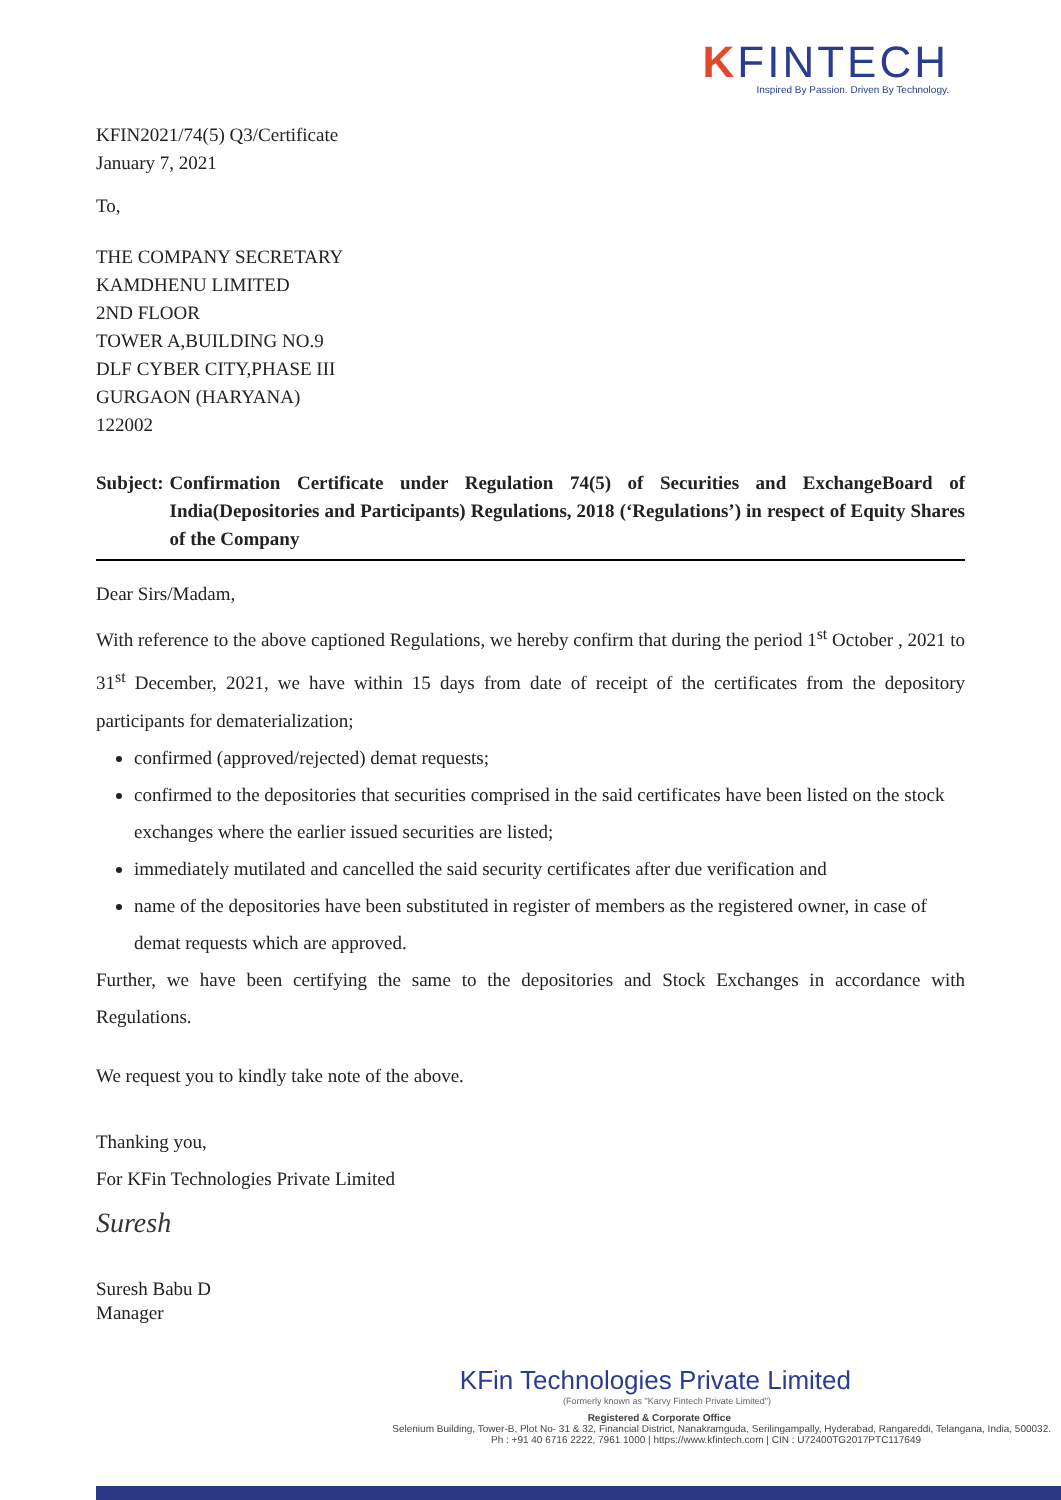KFINTECH
Inspired By Passion. Driven By Technology.
KFIN2021/74(5) Q3/Certificate
January 7, 2021
To,
THE COMPANY SECRETARY
KAMDHENU LIMITED
2ND FLOOR
TOWER A,BUILDING NO.9
DLF CYBER CITY,PHASE III
GURGAON (HARYANA)
122002
Subject: Confirmation Certificate under Regulation 74(5) of Securities and ExchangeBoard of India(Depositories and Participants) Regulations, 2018 (‘Regulations’) in respect of Equity Shares of the Company
Dear Sirs/Madam,
With reference to the above captioned Regulations, we hereby confirm that during the period 1<sup>st</sup> October , 2021 to 31<sup>st</sup> December, 2021, we have within 15 days from date of receipt of the certificates from the depository participants for dematerialization;
confirmed (approved/rejected) demat requests;
confirmed to the depositories that securities comprised in the said certificates have been listed on the stock exchanges where the earlier issued securities are listed;
immediately mutilated and cancelled the said security certificates after due verification and
name of the depositories have been substituted in register of members as the registered owner, in case of demat requests which are approved.
Further, we have been certifying the same to the depositories and Stock Exchanges in accordance with Regulations.
We request you to kindly take note of the above.
Thanking you,
For KFin Technologies Private Limited
Suresh
Suresh Babu D
Manager
KFin Technologies Private Limited
(Formerly known as "Karvy Fintech Private Limited")
Registered & Corporate Office
Selenium Building, Tower-B, Plot No- 31 & 32, Financial District, Nanakramguda, Serilingampally, Hyderabad, Rangareddi, Telangana, India, 500032.
Ph : +91 40 6716 2222, 7961 1000 | https://www.kfintech.com | CIN : U72400TG2017PTC117649